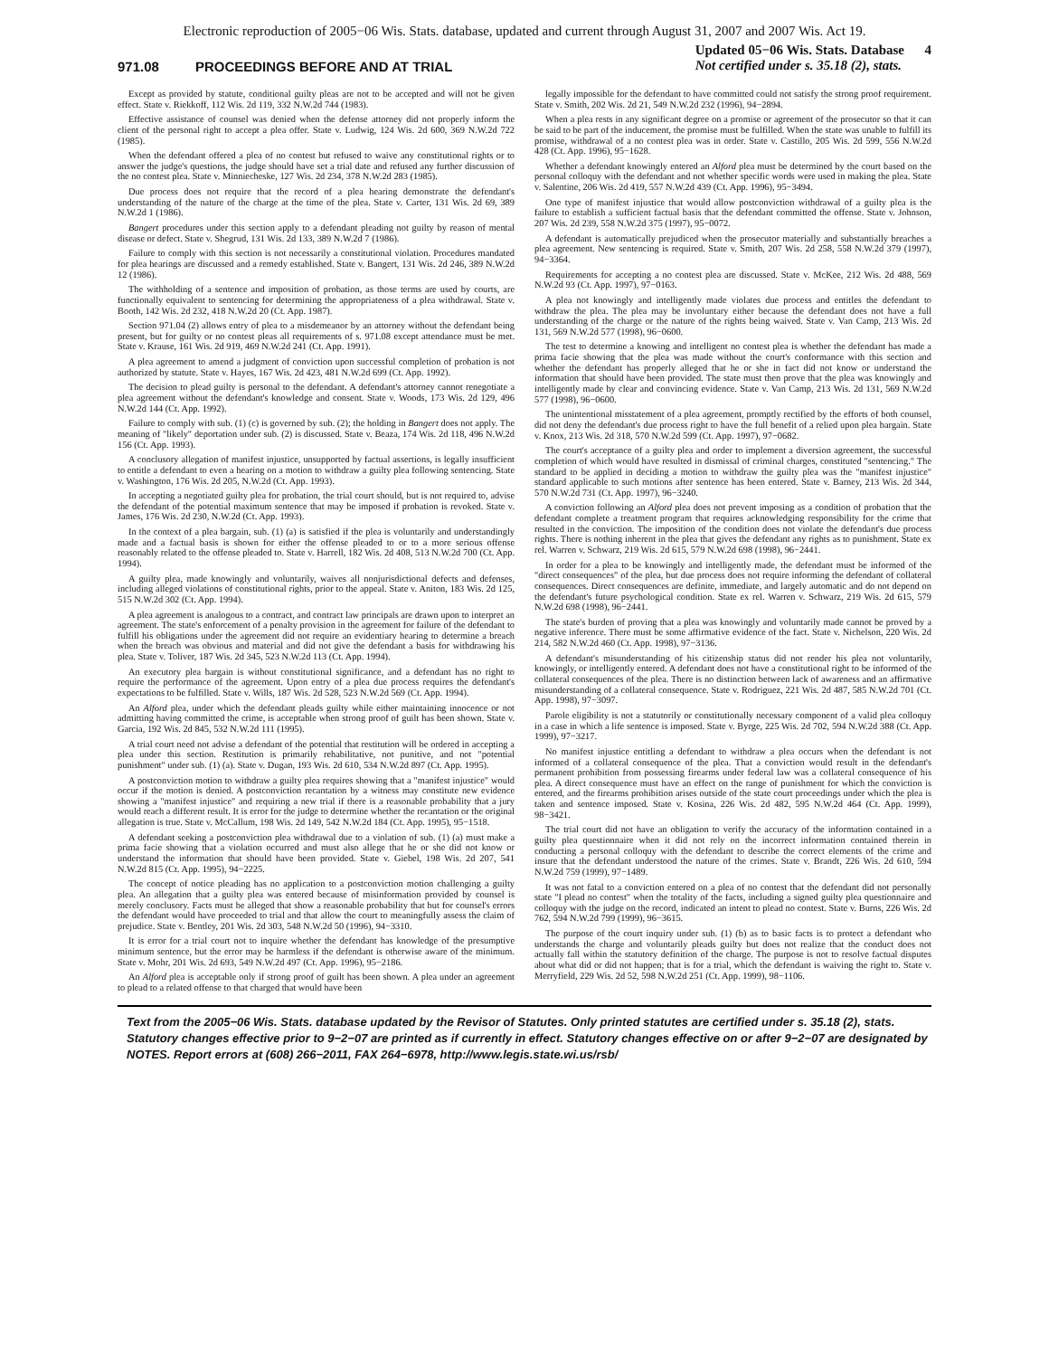Electronic reproduction of 2005−06 Wis. Stats. database, updated and current through August 31, 2007 and 2007 Wis. Act 19.
971.08 PROCEEDINGS BEFORE AND AT TRIAL
Updated 05−06 Wis. Stats. Database 4
Not certified under s. 35.18 (2), stats.
Except as provided by statute, conditional guilty pleas are not to be accepted and will not be given effect. State v. Riekkoff, 112 Wis. 2d 119, 332 N.W.2d 744 (1983).
Effective assistance of counsel was denied when the defense attorney did not properly inform the client of the personal right to accept a plea offer. State v. Ludwig, 124 Wis. 2d 600, 369 N.W.2d 722 (1985).
When the defendant offered a plea of no contest but refused to waive any constitutional rights or to answer the judge's questions, the judge should have set a trial date and refused any further discussion of the no contest plea. State v. Minniecheske, 127 Wis. 2d 234, 378 N.W.2d 283 (1985).
Due process does not require that the record of a plea hearing demonstrate the defendant's understanding of the nature of the charge at the time of the plea. State v. Carter, 131 Wis. 2d 69, 389 N.W.2d 1 (1986).
Bangert procedures under this section apply to a defendant pleading not guilty by reason of mental disease or defect. State v. Shegrud, 131 Wis. 2d 133, 389 N.W.2d 7 (1986).
Failure to comply with this section is not necessarily a constitutional violation. Procedures mandated for plea hearings are discussed and a remedy established. State v. Bangert, 131 Wis. 2d 246, 389 N.W.2d 12 (1986).
The withholding of a sentence and imposition of probation, as those terms are used by courts, are functionally equivalent to sentencing for determining the appropriateness of a plea withdrawal. State v. Booth, 142 Wis. 2d 232, 418 N.W.2d 20 (Ct. App. 1987).
Section 971.04 (2) allows entry of plea to a misdemeanor by an attorney without the defendant being present, but for guilty or no contest pleas all requirements of s. 971.08 except attendance must be met. State v. Krause, 161 Wis. 2d 919, 469 N.W.2d 241 (Ct. App. 1991).
A plea agreement to amend a judgment of conviction upon successful completion of probation is not authorized by statute. State v. Hayes, 167 Wis. 2d 423, 481 N.W.2d 699 (Ct. App. 1992).
The decision to plead guilty is personal to the defendant. A defendant's attorney cannot renegotiate a plea agreement without the defendant's knowledge and consent. State v. Woods, 173 Wis. 2d 129, 496 N.W.2d 144 (Ct. App. 1992).
Failure to comply with sub. (1) (c) is governed by sub. (2); the holding in Bangert does not apply. The meaning of "likely" deportation under sub. (2) is discussed. State v. Beaza, 174 Wis. 2d 118, 496 N.W.2d 156 (Ct. App. 1993).
A conclusory allegation of manifest injustice, unsupported by factual assertions, is legally insufficient to entitle a defendant to even a hearing on a motion to withdraw a guilty plea following sentencing. State v. Washington, 176 Wis. 2d 205, N.W.2d (Ct. App. 1993).
In accepting a negotiated guilty plea for probation, the trial court should, but is not required to, advise the defendant of the potential maximum sentence that may be imposed if probation is revoked. State v. James, 176 Wis. 2d 230, N.W.2d (Ct. App. 1993).
In the context of a plea bargain, sub. (1) (a) is satisfied if the plea is voluntarily and understandingly made and a factual basis is shown for either the offense pleaded to or to a more serious offense reasonably related to the offense pleaded to. State v. Harrell, 182 Wis. 2d 408, 513 N.W.2d 700 (Ct. App. 1994).
A guilty plea, made knowingly and voluntarily, waives all nonjurisdictional defects and defenses, including alleged violations of constitutional rights, prior to the appeal. State v. Aniton, 183 Wis. 2d 125, 515 N.W.2d 302 (Ct. App. 1994).
A plea agreement is analogous to a contract, and contract law principals are drawn upon to interpret an agreement. The state's enforcement of a penalty provision in the agreement for failure of the defendant to fulfill his obligations under the agreement did not require an evidentiary hearing to determine a breach when the breach was obvious and material and did not give the defendant a basis for withdrawing his plea. State v. Toliver, 187 Wis. 2d 345, 523 N.W.2d 113 (Ct. App. 1994).
An executory plea bargain is without constitutional significance, and a defendant has no right to require the performance of the agreement. Upon entry of a plea due process requires the defendant's expectations to be fulfilled. State v. Wills, 187 Wis. 2d 528, 523 N.W.2d 569 (Ct. App. 1994).
An Alford plea, under which the defendant pleads guilty while either maintaining innocence or not admitting having committed the crime, is acceptable when strong proof of guilt has been shown. State v. Garcia, 192 Wis. 2d 845, 532 N.W.2d 111 (1995).
A trial court need not advise a defendant of the potential that restitution will be ordered in accepting a plea under this section. Restitution is primarily rehabilitative, not punitive, and not "potential punishment" under sub. (1) (a). State v. Dugan, 193 Wis. 2d 610, 534 N.W.2d 897 (Ct. App. 1995).
A postconviction motion to withdraw a guilty plea requires showing that a "manifest injustice" would occur if the motion is denied. A postconviction recantation by a witness may constitute new evidence showing a "manifest injustice" and requiring a new trial if there is a reasonable probability that a jury would reach a different result. It is error for the judge to determine whether the recantation or the original allegation is true. State v. McCallum, 198 Wis. 2d 149, 542 N.W.2d 184 (Ct. App. 1995), 95−1518.
A defendant seeking a postconviction plea withdrawal due to a violation of sub. (1) (a) must make a prima facie showing that a violation occurred and must also allege that he or she did not know or understand the information that should have been provided. State v. Giebel, 198 Wis. 2d 207, 541 N.W.2d 815 (Ct. App. 1995), 94−2225.
The concept of notice pleading has no application to a postconviction motion challenging a guilty plea. An allegation that a guilty plea was entered because of misinformation provided by counsel is merely conclusory. Facts must be alleged that show a reasonable probability that but for counsel's errors the defendant would have proceeded to trial and that allow the court to meaningfully assess the claim of prejudice. State v. Bentley, 201 Wis. 2d 303, 548 N.W.2d 50 (1996), 94−3310.
It is error for a trial court not to inquire whether the defendant has knowledge of the presumptive minimum sentence, but the error may be harmless if the defendant is otherwise aware of the minimum. State v. Mohr, 201 Wis. 2d 693, 549 N.W.2d 497 (Ct. App. 1996), 95−2186.
An Alford plea is acceptable only if strong proof of guilt has been shown. A plea under an agreement to plead to a related offense to that charged that would have been
legally impossible for the defendant to have committed could not satisfy the strong proof requirement. State v. Smith, 202 Wis. 2d 21, 549 N.W.2d 232 (1996), 94−2894.
When a plea rests in any significant degree on a promise or agreement of the prosecutor so that it can be said to be part of the inducement, the promise must be fulfilled. When the state was unable to fulfill its promise, withdrawal of a no contest plea was in order. State v. Castillo, 205 Wis. 2d 599, 556 N.W.2d 428 (Ct. App. 1996), 95−1628.
Whether a defendant knowingly entered an Alford plea must be determined by the court based on the personal colloquy with the defendant and not whether specific words were used in making the plea. State v. Salentine, 206 Wis. 2d 419, 557 N.W.2d 439 (Ct. App. 1996), 95−3494.
One type of manifest injustice that would allow postconviction withdrawal of a guilty plea is the failure to establish a sufficient factual basis that the defendant committed the offense. State v. Johnson, 207 Wis. 2d 239, 558 N.W.2d 375 (1997), 95−0072.
A defendant is automatically prejudiced when the prosecutor materially and substantially breaches a plea agreement. New sentencing is required. State v. Smith, 207 Wis. 2d 258, 558 N.W.2d 379 (1997), 94−3364.
Requirements for accepting a no contest plea are discussed. State v. McKee, 212 Wis. 2d 488, 569 N.W.2d 93 (Ct. App. 1997), 97−0163.
A plea not knowingly and intelligently made violates due process and entitles the defendant to withdraw the plea. The plea may be involuntary either because the defendant does not have a full understanding of the charge or the nature of the rights being waived. State v. Van Camp, 213 Wis. 2d 131, 569 N.W.2d 577 (1998), 96−0600.
The test to determine a knowing and intelligent no contest plea is whether the defendant has made a prima facie showing that the plea was made without the court's conformance with this section and whether the defendant has properly alleged that he or she in fact did not know or understand the information that should have been provided. The state must then prove that the plea was knowingly and intelligently made by clear and convincing evidence. State v. Van Camp, 213 Wis. 2d 131, 569 N.W.2d 577 (1998), 96−0600.
The unintentional misstatement of a plea agreement, promptly rectified by the efforts of both counsel, did not deny the defendant's due process right to have the full benefit of a relied upon plea bargain. State v. Knox, 213 Wis. 2d 318, 570 N.W.2d 599 (Ct. App. 1997), 97−0682.
The court's acceptance of a guilty plea and order to implement a diversion agreement, the successful completion of which would have resulted in dismissal of criminal charges, constituted "sentencing." The standard to be applied in deciding a motion to withdraw the guilty plea was the "manifest injustice" standard applicable to such motions after sentence has been entered. State v. Barney, 213 Wis. 2d 344, 570 N.W.2d 731 (Ct. App. 1997), 96−3240.
A conviction following an Alford plea does not prevent imposing as a condition of probation that the defendant complete a treatment program that requires acknowledging responsibility for the crime that resulted in the conviction. The imposition of the condition does not violate the defendant's due process rights. There is nothing inherent in the plea that gives the defendant any rights as to punishment. State ex rel. Warren v. Schwarz, 219 Wis. 2d 615, 579 N.W.2d 698 (1998), 96−2441.
In order for a plea to be knowingly and intelligently made, the defendant must be informed of the "direct consequences" of the plea, but due process does not require informing the defendant of collateral consequences. Direct consequences are definite, immediate, and largely automatic and do not depend on the defendant's future psychological condition. State ex rel. Warren v. Schwarz, 219 Wis. 2d 615, 579 N.W.2d 698 (1998), 96−2441.
The state's burden of proving that a plea was knowingly and voluntarily made cannot be proved by a negative inference. There must be some affirmative evidence of the fact. State v. Nichelson, 220 Wis. 2d 214, 582 N.W.2d 460 (Ct. App. 1998), 97−3136.
A defendant's misunderstanding of his citizenship status did not render his plea not voluntarily, knowingly, or intelligently entered. A defendant does not have a constitutional right to be informed of the collateral consequences of the plea. There is no distinction between lack of awareness and an affirmative misunderstanding of a collateral consequence. State v. Rodriguez, 221 Wis. 2d 487, 585 N.W.2d 701 (Ct. App. 1998), 97−3097.
Parole eligibility is not a statutorily or constitutionally necessary component of a valid plea colloquy in a case in which a life sentence is imposed. State v. Byrge, 225 Wis. 2d 702, 594 N.W.2d 388 (Ct. App. 1999), 97−3217.
No manifest injustice entitling a defendant to withdraw a plea occurs when the defendant is not informed of a collateral consequence of the plea. That a conviction would result in the defendant's permanent prohibition from possessing firearms under federal law was a collateral consequence of his plea. A direct consequence must have an effect on the range of punishment for which the conviction is entered, and the firearms prohibition arises outside of the state court proceedings under which the plea is taken and sentence imposed. State v. Kosina, 226 Wis. 2d 482, 595 N.W.2d 464 (Ct. App. 1999), 98−3421.
The trial court did not have an obligation to verify the accuracy of the information contained in a guilty plea questionnaire when it did not rely on the incorrect information contained therein in conducting a personal colloquy with the defendant to describe the correct elements of the crime and insure that the defendant understood the nature of the crimes. State v. Brandt, 226 Wis. 2d 610, 594 N.W.2d 759 (1999), 97−1489.
It was not fatal to a conviction entered on a plea of no contest that the defendant did not personally state "I plead no contest" when the totality of the facts, including a signed guilty plea questionnaire and colloquy with the judge on the record, indicated an intent to plead no contest. State v. Burns, 226 Wis. 2d 762, 594 N.W.2d 799 (1999), 96−3615.
The purpose of the court inquiry under sub. (1) (b) as to basic facts is to protect a defendant who understands the charge and voluntarily pleads guilty but does not realize that the conduct does not actually fall within the statutory definition of the charge. The purpose is not to resolve factual disputes about what did or did not happen; that is for a trial, which the defendant is waiving the right to. State v. Merryfield, 229 Wis. 2d 52, 598 N.W.2d 251 (Ct. App. 1999), 98−1106.
Text from the 2005−06 Wis. Stats. database updated by the Revisor of Statutes. Only printed statutes are certified under s. 35.18 (2), stats. Statutory changes effective prior to 9−2−07 are printed as if currently in effect. Statutory changes effective on or after 9−2−07 are designated by NOTES. Report errors at (608) 266−2011, FAX 264−6978, http://www.legis.state.wi.us/rsb/